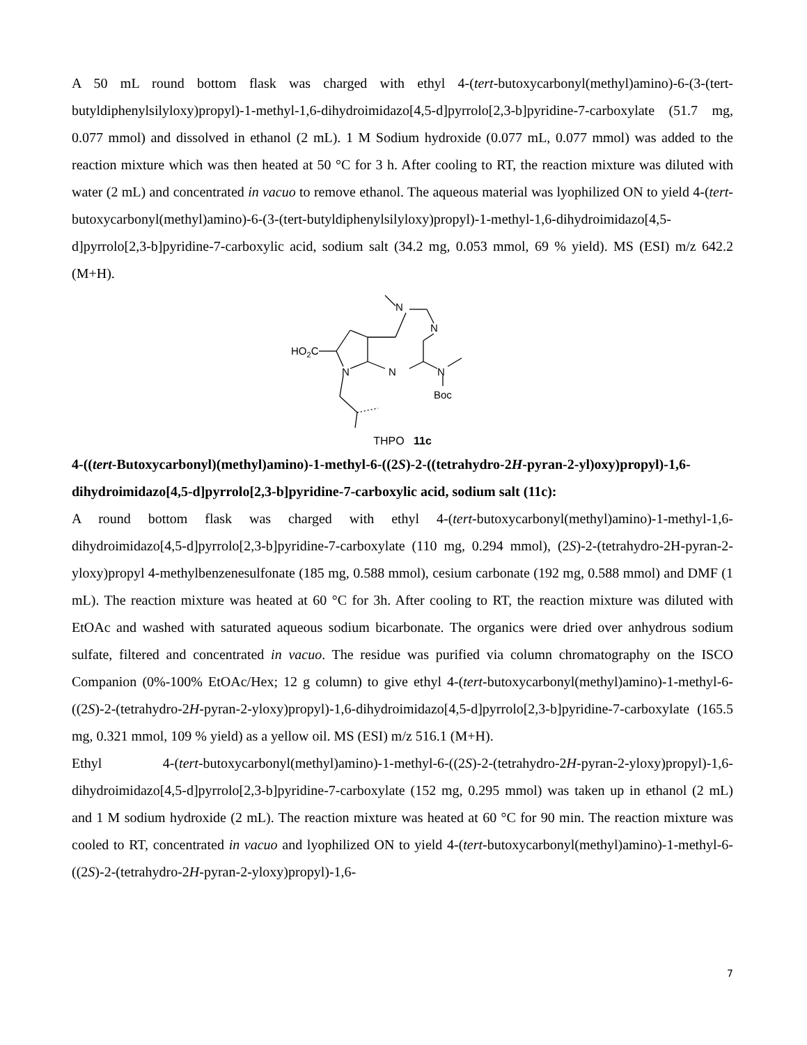A 50 mL round bottom flask was charged with ethyl 4-(tert-butoxycarbonyl(methyl)amino)-6-(3-(tert-butyldiphenylsilyloxy)propyl)-1-methyl-1,6-dihydroimidazo[4,5-d]pyrrolo[2,3-b]pyridine-7-carboxylate (51.7 mg, 0.077 mmol) and dissolved in ethanol (2 mL). 1 M Sodium hydroxide (0.077 mL, 0.077 mmol) was added to the reaction mixture which was then heated at 50 °C for 3 h. After cooling to RT, the reaction mixture was diluted with water (2 mL) and concentrated in vacuo to remove ethanol. The aqueous material was lyophilized ON to yield 4-(tert-butoxycarbonyl(methyl)amino)-6-(3-(tert-butyldiphenylsilyloxy)propyl)-1-methyl-1,6-dihydroimidazo[4,5-d]pyrrolo[2,3-b]pyridine-7-carboxylic acid, sodium salt (34.2 mg, 0.053 mmol, 69 % yield). MS (ESI) m/z 642.2 (M+H).
N
N
N
N
N
Boc
HO2C
THPO 11c
4-((tert-Butoxycarbonyl)(methyl)amino)-1-methyl-6-((2S)-2-((tetrahydro-2H-pyran-2-yl)oxy)propyl)-1,6-dihydroimidazo[4,5-d]pyrrolo[2,3-b]pyridine-7-carboxylic acid, sodium salt (11c):
A round bottom flask was charged with ethyl 4-(tert-butoxycarbonyl(methyl)amino)-1-methyl-1,6-dihydroimidazo[4,5-d]pyrrolo[2,3-b]pyridine-7-carboxylate (110 mg, 0.294 mmol), (2S)-2-(tetrahydro-2H-pyran-2-yloxy)propyl 4-methylbenzenesulfonate (185 mg, 0.588 mmol), cesium carbonate (192 mg, 0.588 mmol) and DMF (1 mL). The reaction mixture was heated at 60 °C for 3h. After cooling to RT, the reaction mixture was diluted with EtOAc and washed with saturated aqueous sodium bicarbonate. The organics were dried over anhydrous sodium sulfate, filtered and concentrated in vacuo. The residue was purified via column chromatography on the ISCO Companion (0%-100% EtOAc/Hex; 12 g column) to give ethyl 4-(tert-butoxycarbonyl(methyl)amino)-1-methyl-6-((2S)-2-(tetrahydro-2H-pyran-2-yloxy)propyl)-1,6-dihydroimidazo[4,5-d]pyrrolo[2,3-b]pyridine-7-carboxylate (165.5 mg, 0.321 mmol, 109 % yield) as a yellow oil. MS (ESI) m/z 516.1 (M+H).
Ethyl 4-(tert-butoxycarbonyl(methyl)amino)-1-methyl-6-((2S)-2-(tetrahydro-2H-pyran-2-yloxy)propyl)-1,6-dihydroimidazo[4,5-d]pyrrolo[2,3-b]pyridine-7-carboxylate (152 mg, 0.295 mmol) was taken up in ethanol (2 mL) and 1 M sodium hydroxide (2 mL). The reaction mixture was heated at 60 °C for 90 min. The reaction mixture was cooled to RT, concentrated in vacuo and lyophilized ON to yield 4-(tert-butoxycarbonyl(methyl)amino)-1-methyl-6-((2S)-2-(tetrahydro-2H-pyran-2-yloxy)propyl)-1,6-
7